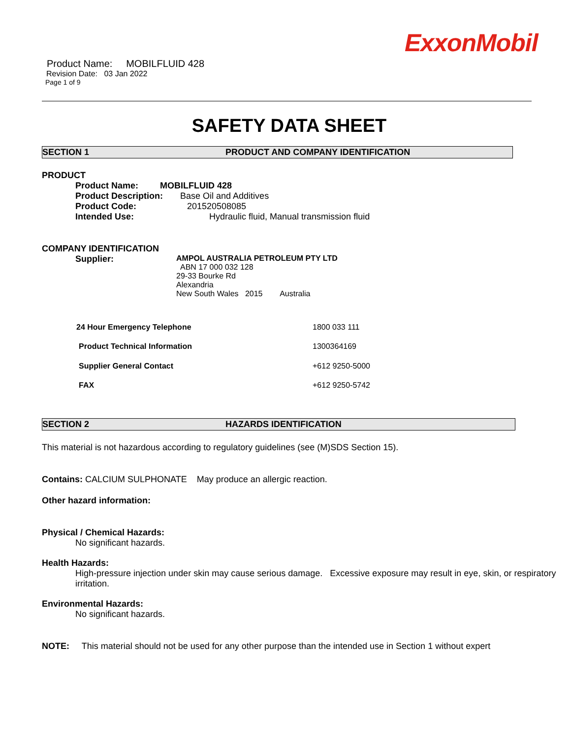ExxonMobil
Product Name: MOBILFLUID 428
Revision Date: 03 Jan 2022
Page 1 of 9
SAFETY DATA SHEET
SECTION 1 PRODUCT AND COMPANY IDENTIFICATION
PRODUCT
| Product Name: | MOBILFLUID 428 |
| Product Description: Base Oil and Additives | |
| Product Code: 201520508085 | |
| Intended Use: Hydraulic fluid, Manual transmission fluid | |
COMPANY IDENTIFICATION
| Supplier: | AMPOL AUSTRALIA PETROLEUM PTY LTD ABN 17 000 032 128 29-33 Bourke Rd Alexandria New South Wales 2015 Australia |
| 24 Hour Emergency Telephone | 1800 033 111 |
| Product Technical Information | 1300364169 |
| Supplier General Contact | +612 9250-5000 |
| FAX | +612 9250-5742 |
SECTION 2 HAZARDS IDENTIFICATION
This material is not hazardous according to regulatory guidelines (see (M)SDS Section 15).
Contains: CALCIUM SULPHONATE May produce an allergic reaction.
Other hazard information:
Physical / Chemical Hazards:
No significant hazards.
Health Hazards:
High-pressure injection under skin may cause serious damage. Excessive exposure may result in eye, skin, or respiratory irritation.
Environmental Hazards:
No significant hazards.
NOTE: This material should not be used for any other purpose than the intended use in Section 1 without expert